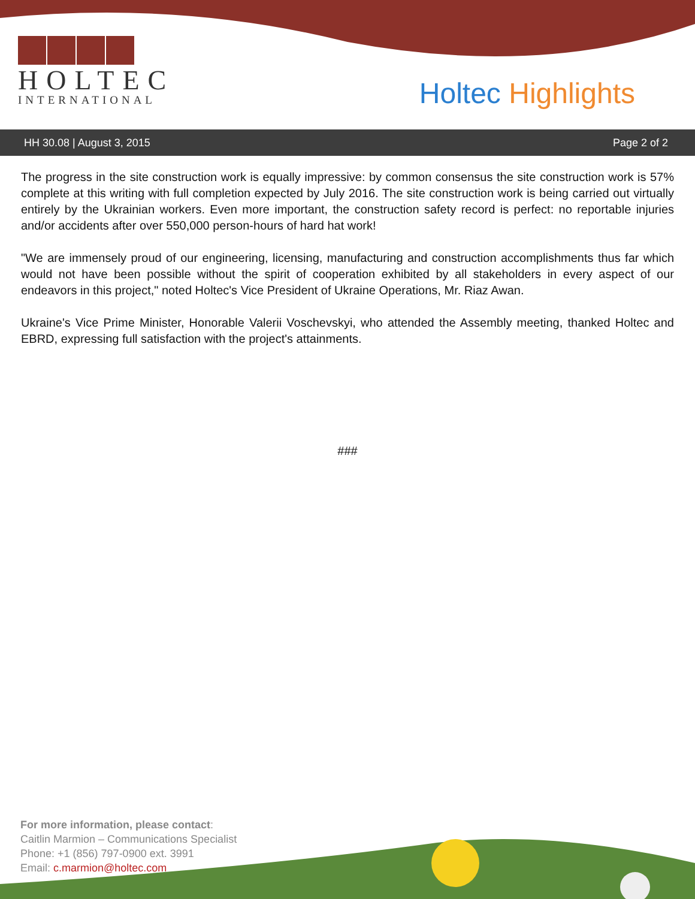HOLTEC
INTERNATIONAL
Holtec Highlights
HH 30.08 | August 3, 2015 Page 2 of 2
The progress in the site construction work is equally impressive: by common consensus the site construction work is 57% complete at this writing with full completion expected by July 2016. The site construction work is being carried out virtually entirely by the Ukrainian workers. Even more important, the construction safety record is perfect: no reportable injuries and/or accidents after over 550,000 person-hours of hard hat work!
"We are immensely proud of our engineering, licensing, manufacturing and construction accomplishments thus far which would not have been possible without the spirit of cooperation exhibited by all stakeholders in every aspect of our endeavors in this project," noted Holtec's Vice President of Ukraine Operations, Mr. Riaz Awan.
Ukraine's Vice Prime Minister, Honorable Valerii Voschevskyi, who attended the Assembly meeting, thanked Holtec and EBRD, expressing full satisfaction with the project's attainments.
###
For more information, please contact:
Caitlin Marmion – Communications Specialist
Phone: +1 (856) 797-0900 ext. 3991
Email: c.marmion@holtec.com